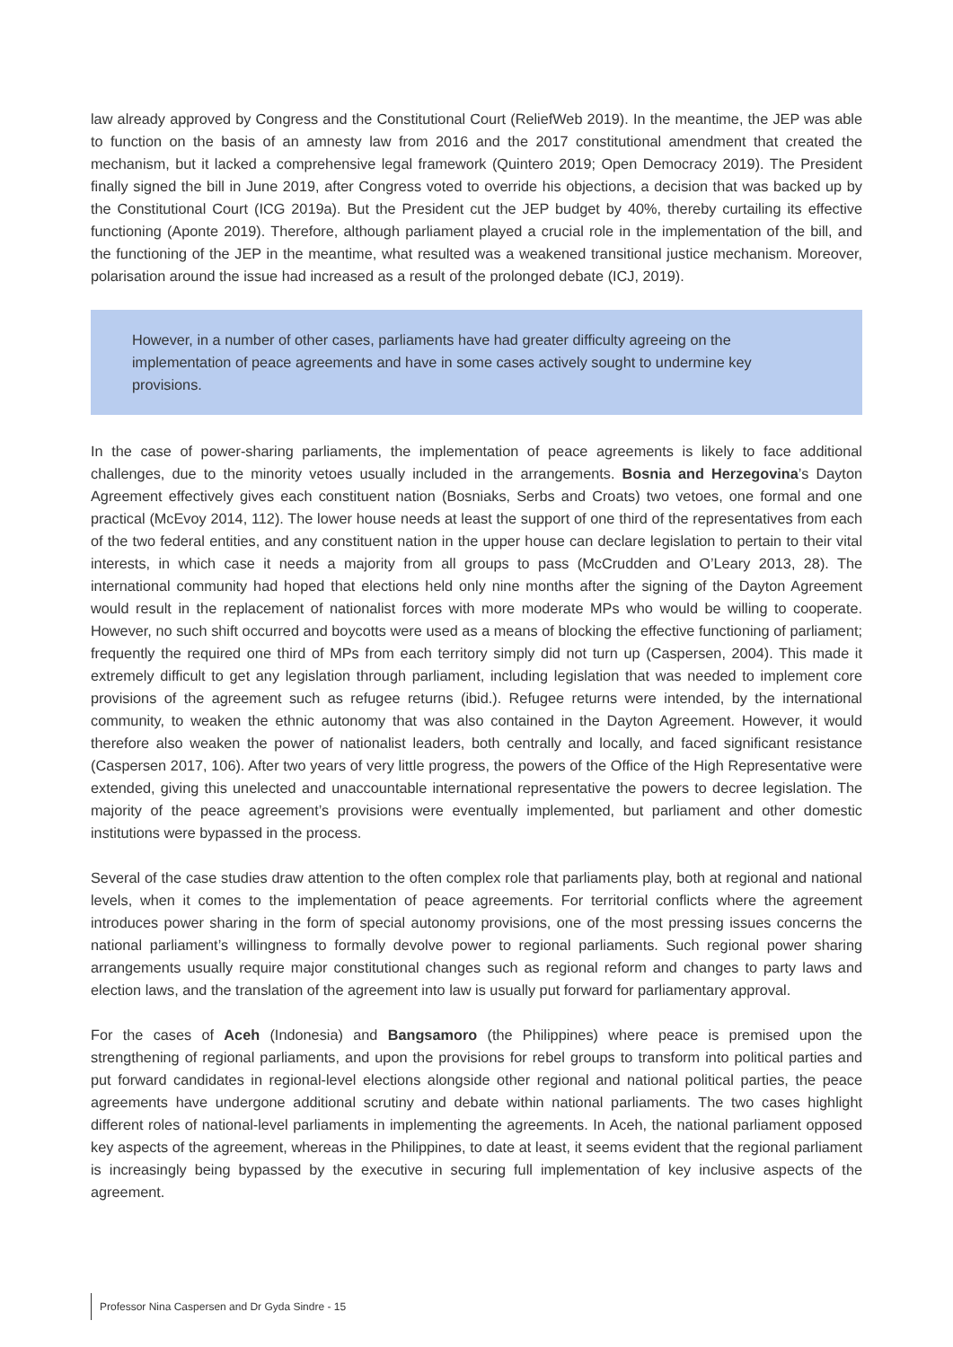law already approved by Congress and the Constitutional Court (ReliefWeb 2019). In the meantime, the JEP was able to function on the basis of an amnesty law from 2016 and the 2017 constitutional amendment that created the mechanism, but it lacked a comprehensive legal framework (Quintero 2019; Open Democracy 2019). The President finally signed the bill in June 2019, after Congress voted to override his objections, a decision that was backed up by the Constitutional Court (ICG 2019a). But the President cut the JEP budget by 40%, thereby curtailing its effective functioning (Aponte 2019). Therefore, although parliament played a crucial role in the implementation of the bill, and the functioning of the JEP in the meantime, what resulted was a weakened transitional justice mechanism. Moreover, polarisation around the issue had increased as a result of the prolonged debate (ICJ, 2019).
However, in a number of other cases, parliaments have had greater difficulty agreeing on the implementation of peace agreements and have in some cases actively sought to undermine key provisions.
In the case of power-sharing parliaments, the implementation of peace agreements is likely to face additional challenges, due to the minority vetoes usually included in the arrangements. Bosnia and Herzegovina’s Dayton Agreement effectively gives each constituent nation (Bosniaks, Serbs and Croats) two vetoes, one formal and one practical (McEvoy 2014, 112). The lower house needs at least the support of one third of the representatives from each of the two federal entities, and any constituent nation in the upper house can declare legislation to pertain to their vital interests, in which case it needs a majority from all groups to pass (McCrudden and O’Leary 2013, 28). The international community had hoped that elections held only nine months after the signing of the Dayton Agreement would result in the replacement of nationalist forces with more moderate MPs who would be willing to cooperate. However, no such shift occurred and boycotts were used as a means of blocking the effective functioning of parliament; frequently the required one third of MPs from each territory simply did not turn up (Caspersen, 2004). This made it extremely difficult to get any legislation through parliament, including legislation that was needed to implement core provisions of the agreement such as refugee returns (ibid.). Refugee returns were intended, by the international community, to weaken the ethnic autonomy that was also contained in the Dayton Agreement. However, it would therefore also weaken the power of nationalist leaders, both centrally and locally, and faced significant resistance (Caspersen 2017, 106). After two years of very little progress, the powers of the Office of the High Representative were extended, giving this unelected and unaccountable international representative the powers to decree legislation. The majority of the peace agreement’s provisions were eventually implemented, but parliament and other domestic institutions were bypassed in the process.
Several of the case studies draw attention to the often complex role that parliaments play, both at regional and national levels, when it comes to the implementation of peace agreements. For territorial conflicts where the agreement introduces power sharing in the form of special autonomy provisions, one of the most pressing issues concerns the national parliament’s willingness to formally devolve power to regional parliaments. Such regional power sharing arrangements usually require major constitutional changes such as regional reform and changes to party laws and election laws, and the translation of the agreement into law is usually put forward for parliamentary approval.
For the cases of Aceh (Indonesia) and Bangsamoro (the Philippines) where peace is premised upon the strengthening of regional parliaments, and upon the provisions for rebel groups to transform into political parties and put forward candidates in regional-level elections alongside other regional and national political parties, the peace agreements have undergone additional scrutiny and debate within national parliaments. The two cases highlight different roles of national-level parliaments in implementing the agreements. In Aceh, the national parliament opposed key aspects of the agreement, whereas in the Philippines, to date at least, it seems evident that the regional parliament is increasingly being bypassed by the executive in securing full implementation of key inclusive aspects of the agreement.
Professor Nina Caspersen and Dr Gyda Sindre - 15